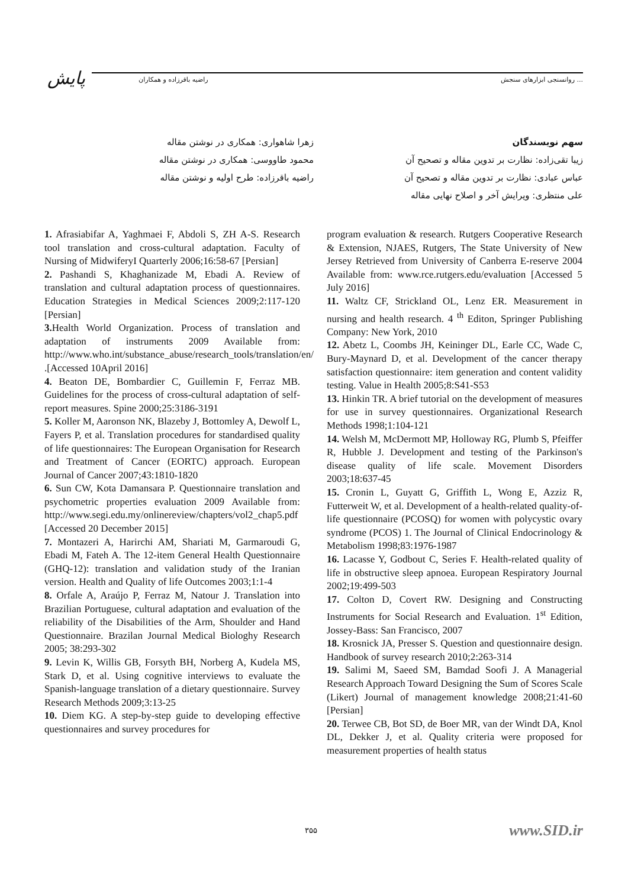پایش راضیه باقرزاده و همکاران روانسنجی ابزارهای سنجش ...
سهم نویسندگان
زیبا تقی‌زاده: نظارت بر تدوین مقاله و تصحیح آن
عباس عبادی: نظارت بر تدوین مقاله و تصحیح آن
علی منتظری: ویرایش آخر و اصلاح نهایی مقاله
زهرا شاهواری: همکاری در نوشتن مقاله
محمود طاووسی: همکاری در نوشتن مقاله
راضیه باقرزاده: طرح اولیه و نوشتن مقاله
1. Afrasiabifar A, Yaghmaei F, Abdoli S, ZH A-S. Research tool translation and cross-cultural adaptation. Faculty of Nursing of MidwiferyI Quarterly 2006;16:58-67 [Persian]
2. Pashandi S, Khaghanizade M, Ebadi A. Review of translation and cultural adaptation process of questionnaires. Education Strategies in Medical Sciences 2009;2:117-120 [Persian]
3. Health World Organization. Process of translation and adaptation of instruments 2009 Available from: http://www.who.int/substance_abuse/research_tools/translation/en/ .[Accessed 10April 2016]
4. Beaton DE, Bombardier C, Guillemin F, Ferraz MB. Guidelines for the process of cross-cultural adaptation of self-report measures. Spine 2000;25:3186-3191
5. Koller M, Aaronson NK, Blazeby J, Bottomley A, Dewolf L, Fayers P, et al. Translation procedures for standardised quality of life questionnaires: The European Organisation for Research and Treatment of Cancer (EORTC) approach. European Journal of Cancer 2007;43:1810-1820
6. Sun CW, Kota Damansara P. Questionnaire translation and psychometric properties evaluation 2009 Available from: http://www.segi.edu.my/onlinereview/chapters/vol2_chap5.pdf [Accessed 20 December 2015]
7. Montazeri A, Harirchi AM, Shariati M, Garmaroudi G, Ebadi M, Fateh A. The 12-item General Health Questionnaire (GHQ-12): translation and validation study of the Iranian version. Health and Quality of life Outcomes 2003;1:1-4
8. Orfale A, Araújo P, Ferraz M, Natour J. Translation into Brazilian Portuguese, cultural adaptation and evaluation of the reliability of the Disabilities of the Arm, Shoulder and Hand Questionnaire. Brazilan Journal Medical Biologhy Research 2005; 38:293-302
9. Levin K, Willis GB, Forsyth BH, Norberg A, Kudela MS, Stark D, et al. Using cognitive interviews to evaluate the Spanish-language translation of a dietary questionnaire. Survey Research Methods 2009;3:13-25
10. Diem KG. A step-by-step guide to developing effective questionnaires and survey procedures for
program evaluation & research. Rutgers Cooperative Research & Extension, NJAES, Rutgers, The State University of New Jersey Retrieved from University of Canberra E-reserve 2004 Available from: www.rce.rutgers.edu/evaluation [Accessed 5 July 2016]
11. Waltz CF, Strickland OL, Lenz ER. Measurement in nursing and health research. 4 <sup>th</sup> Editon, Springer Publishing Company: New York, 2010
12. Abetz L, Coombs JH, Keininger DL, Earle CC, Wade C, Bury-Maynard D, et al. Development of the cancer therapy satisfaction questionnaire: item generation and content validity testing. Value in Health 2005;8:S41-S53
13. Hinkin TR. A brief tutorial on the development of measures for use in survey questionnaires. Organizational Research Methods 1998;1:104-121
14. Welsh M, McDermott MP, Holloway RG, Plumb S, Pfeiffer R, Hubble J. Development and testing of the Parkinson's disease quality of life scale. Movement Disorders 2003;18:637-45
15. Cronin L, Guyatt G, Griffith L, Wong E, Azziz R, Futterweit W, et al. Development of a health-related quality-of-life questionnaire (PCOSQ) for women with polycystic ovary syndrome (PCOS) 1. The Journal of Clinical Endocrinology & Metabolism 1998;83:1976-1987
16. Lacasse Y, Godbout C, Series F. Health-related quality of life in obstructive sleep apnoea. European Respiratory Journal 2002;19:499-503
17. Colton D, Covert RW. Designing and Constructing Instruments for Social Research and Evaluation. 1<sup>st</sup> Edition, Jossey-Bass: San Francisco, 2007
18. Krosnick JA, Presser S. Question and questionnaire design. Handbook of survey research 2010;2:263-314
19. Salimi M, Saeed SM, Bamdad Soofi J. A Managerial Research Approach Toward Designing the Sum of Scores Scale (Likert) Journal of management knowledge 2008;21:41-60 [Persian]
20. Terwee CB, Bot SD, de Boer MR, van der Windt DA, Knol DL, Dekker J, et al. Quality criteria were proposed for measurement properties of health status
۳۵۵ www.SID.ir